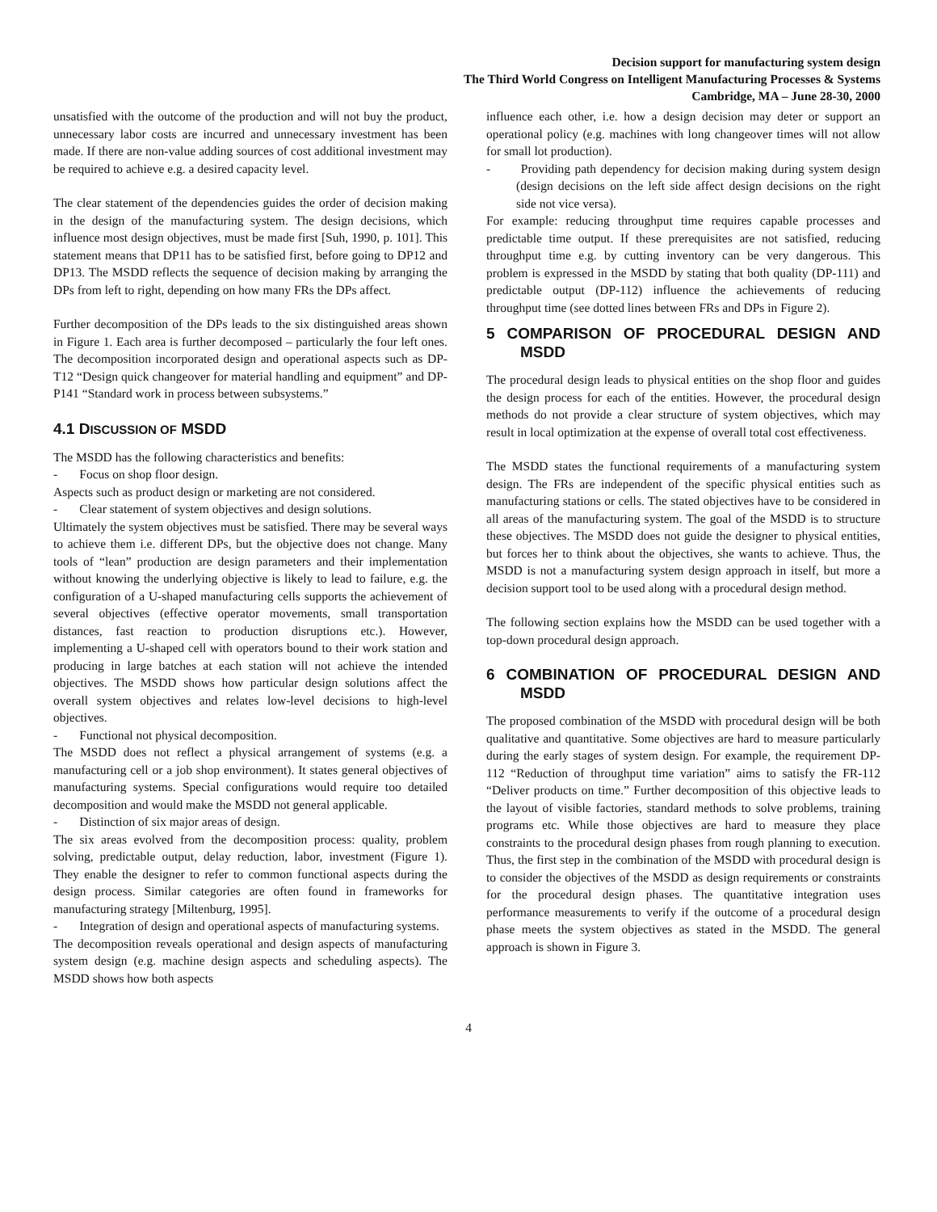Decision support for manufacturing system design
The Third World Congress on Intelligent Manufacturing Processes & Systems
Cambridge, MA – June 28-30, 2000
unsatisfied with the outcome of the production and will not buy the product, unnecessary labor costs are incurred and unnecessary investment has been made. If there are non-value adding sources of cost additional investment may be required to achieve e.g. a desired capacity level.
The clear statement of the dependencies guides the order of decision making in the design of the manufacturing system. The design decisions, which influence most design objectives, must be made first [Suh, 1990, p. 101]. This statement means that DP11 has to be satisfied first, before going to DP12 and DP13. The MSDD reflects the sequence of decision making by arranging the DPs from left to right, depending on how many FRs the DPs affect.
Further decomposition of the DPs leads to the six distinguished areas shown in Figure 1. Each area is further decomposed – particularly the four left ones. The decomposition incorporated design and operational aspects such as DP-T12 “Design quick changeover for material handling and equipment” and DP-P141 “Standard work in process between subsystems.”
4.1 DISCUSSION OF MSDD
The MSDD has the following characteristics and benefits:
- Focus on shop floor design.
Aspects such as product design or marketing are not considered.
- Clear statement of system objectives and design solutions.
Ultimately the system objectives must be satisfied. There may be several ways to achieve them i.e. different DPs, but the objective does not change. Many tools of “lean” production are design parameters and their implementation without knowing the underlying objective is likely to lead to failure, e.g. the configuration of a U-shaped manufacturing cells supports the achievement of several objectives (effective operator movements, small transportation distances, fast reaction to production disruptions etc.). However, implementing a U-shaped cell with operators bound to their work station and producing in large batches at each station will not achieve the intended objectives. The MSDD shows how particular design solutions affect the overall system objectives and relates low-level decisions to high-level objectives.
- Functional not physical decomposition.
The MSDD does not reflect a physical arrangement of systems (e.g. a manufacturing cell or a job shop environment). It states general objectives of manufacturing systems. Special configurations would require too detailed decomposition and would make the MSDD not general applicable.
- Distinction of six major areas of design.
The six areas evolved from the decomposition process: quality, problem solving, predictable output, delay reduction, labor, investment (Figure 1). They enable the designer to refer to common functional aspects during the design process. Similar categories are often found in frameworks for manufacturing strategy [Miltenburg, 1995].
- Integration of design and operational aspects of manufacturing systems.
The decomposition reveals operational and design aspects of manufacturing system design (e.g. machine design aspects and scheduling aspects). The MSDD shows how both aspects
influence each other, i.e. how a design decision may deter or support an operational policy (e.g. machines with long changeover times will not allow for small lot production).
- Providing path dependency for decision making during system design (design decisions on the left side affect design decisions on the right side not vice versa).
For example: reducing throughput time requires capable processes and predictable time output. If these prerequisites are not satisfied, reducing throughput time e.g. by cutting inventory can be very dangerous. This problem is expressed in the MSDD by stating that both quality (DP-111) and predictable output (DP-112) influence the achievements of reducing throughput time (see dotted lines between FRs and DPs in Figure 2).
5 COMPARISON OF PROCEDURAL DESIGN AND MSDD
The procedural design leads to physical entities on the shop floor and guides the design process for each of the entities. However, the procedural design methods do not provide a clear structure of system objectives, which may result in local optimization at the expense of overall total cost effectiveness.
The MSDD states the functional requirements of a manufacturing system design. The FRs are independent of the specific physical entities such as manufacturing stations or cells. The stated objectives have to be considered in all areas of the manufacturing system. The goal of the MSDD is to structure these objectives. The MSDD does not guide the designer to physical entities, but forces her to think about the objectives, she wants to achieve. Thus, the MSDD is not a manufacturing system design approach in itself, but more a decision support tool to be used along with a procedural design method.
The following section explains how the MSDD can be used together with a top-down procedural design approach.
6 COMBINATION OF PROCEDURAL DESIGN AND MSDD
The proposed combination of the MSDD with procedural design will be both qualitative and quantitative. Some objectives are hard to measure particularly during the early stages of system design. For example, the requirement DP-112 “Reduction of throughput time variation” aims to satisfy the FR-112 “Deliver products on time.” Further decomposition of this objective leads to the layout of visible factories, standard methods to solve problems, training programs etc. While those objectives are hard to measure they place constraints to the procedural design phases from rough planning to execution. Thus, the first step in the combination of the MSDD with procedural design is to consider the objectives of the MSDD as design requirements or constraints for the procedural design phases. The quantitative integration uses performance measurements to verify if the outcome of a procedural design phase meets the system objectives as stated in the MSDD. The general approach is shown in Figure 3.
4